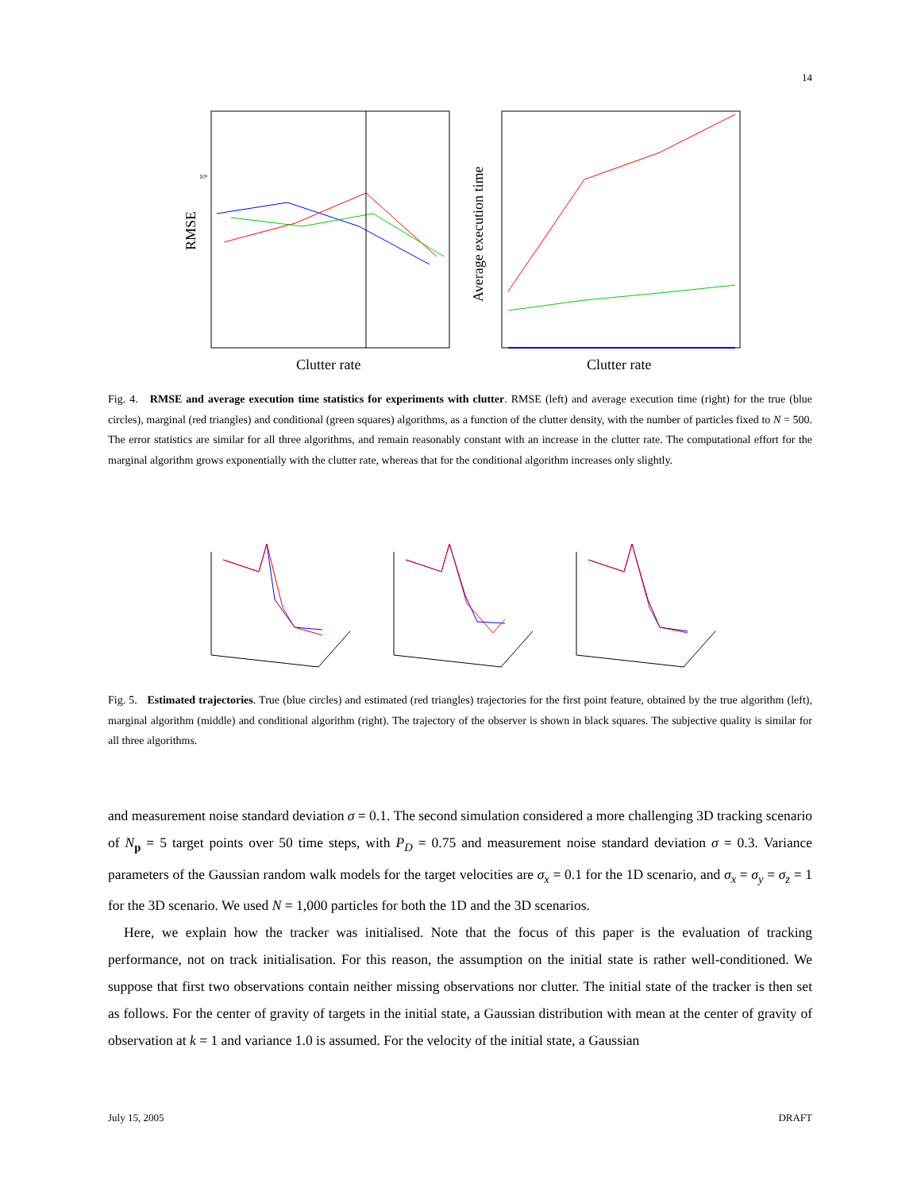14
RMSE
Clutter rate
10¹
Average execution time
Clutter rate
Fig. 4. RMSE and average execution time statistics for experiments with clutter. RMSE (left) and average execution time (right) for the true (blue circles), marginal (red triangles) and conditional (green squares) algorithms, as a function of the clutter density, with the number of particles fixed to N = 500. The error statistics are similar for all three algorithms, and remain reasonably constant with an increase in the clutter rate. The computational effort for the marginal algorithm grows exponentially with the clutter rate, whereas that for the conditional algorithm increases only slightly.
Fig. 5. Estimated trajectories. True (blue circles) and estimated (red triangles) trajectories for the first point feature, obtained by the true algorithm (left), marginal algorithm (middle) and conditional algorithm (right). The trajectory of the observer is shown in black squares. The subjective quality is similar for all three algorithms.
and measurement noise standard deviation σ = 0.1. The second simulation considered a more challenging 3D tracking scenario of N<sub>p</sub> = 5 target points over 50 time steps, with P<sub>D</sub> = 0.75 and measurement noise standard deviation σ = 0.3. Variance parameters of the Gaussian random walk models for the target velocities are σ<sub>x</sub> = 0.1 for the 1D scenario, and σ<sub>x</sub> = σ<sub>y</sub> = σ<sub>z</sub> = 1 for the 3D scenario. We used N = 1,000 particles for both the 1D and the 3D scenarios.
Here, we explain how the tracker was initialised. Note that the focus of this paper is the evaluation of tracking performance, not on track initialisation. For this reason, the assumption on the initial state is rather well-conditioned. We suppose that first two observations contain neither missing observations nor clutter. The initial state of the tracker is then set as follows. For the center of gravity of targets in the initial state, a Gaussian distribution with mean at the center of gravity of observation at k = 1 and variance 1.0 is assumed. For the velocity of the initial state, a Gaussian
July 15, 2005 DRAFT